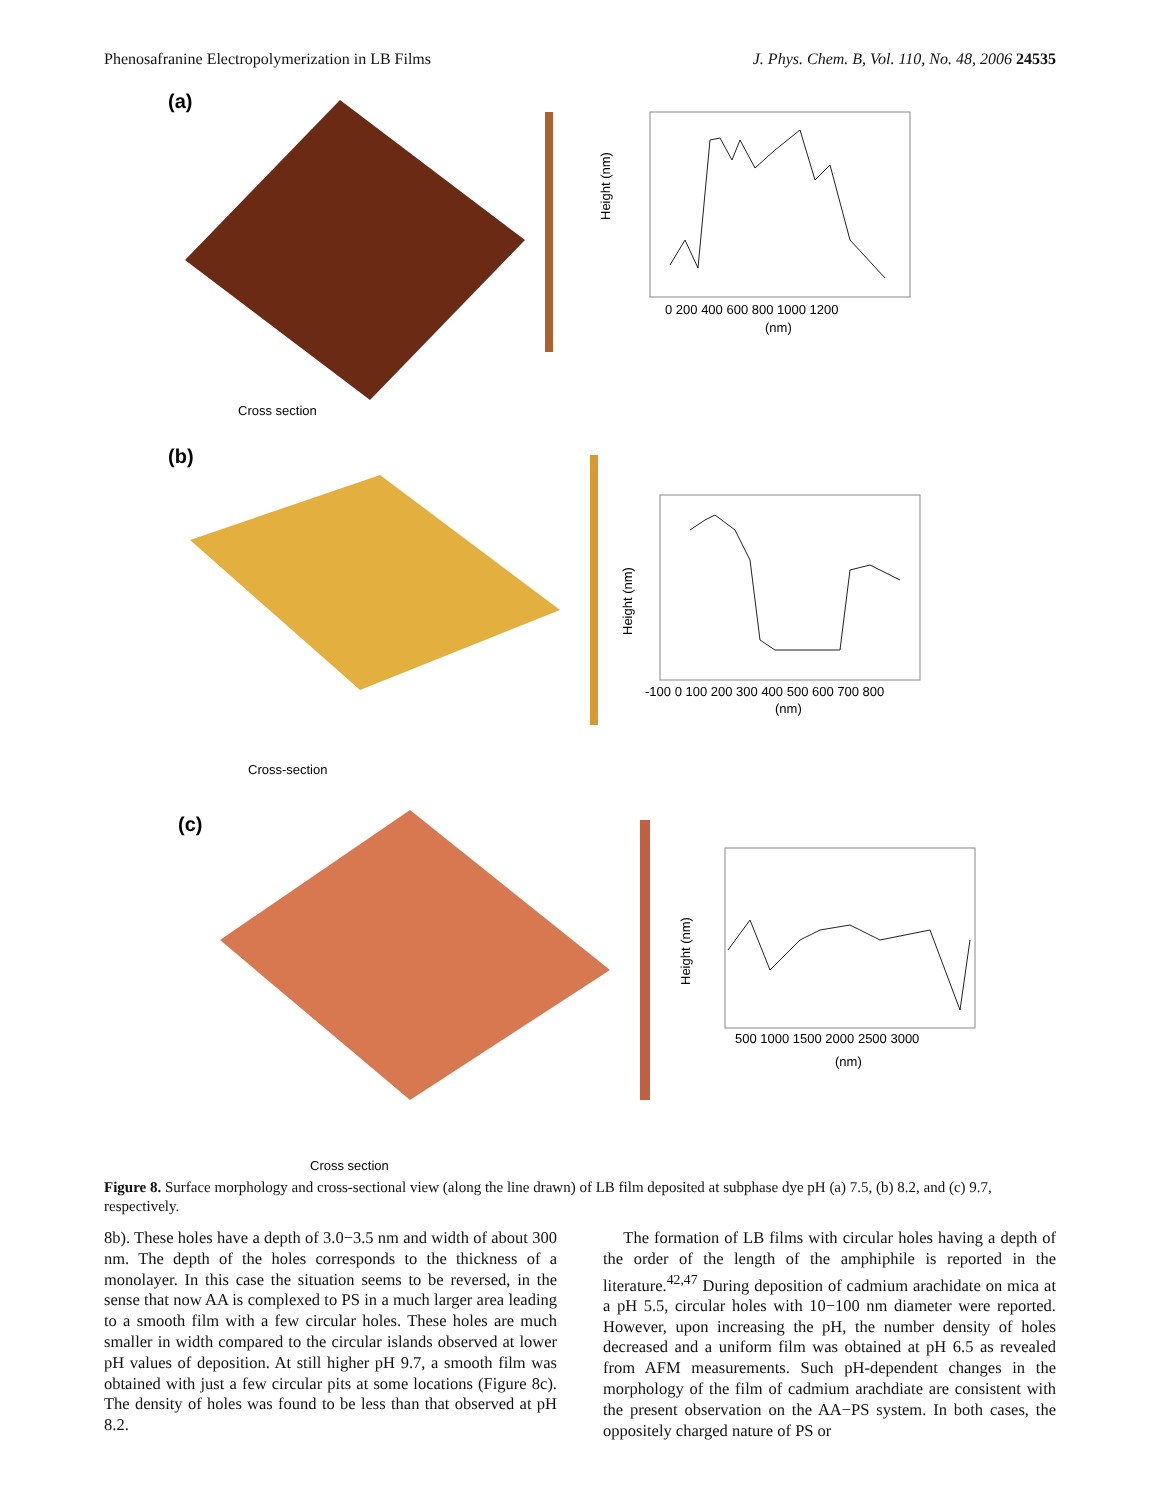Phenosafranine Electropolymerization in LB Films J. Phys. Chem. B, Vol. 110, No. 48, 2006 24535
(a)
Cross section
Height (nm)
0 200 400 600 800 1000 1200
(nm)
(b)
Cross-section
Height (nm)
-100 0 100 200 300 400 500 600 700 800
(nm)
(c)
Cross section
Height (nm)
500 1000 1500 2000 2500 3000
(nm)
Figure 8. Surface morphology and cross-sectional view (along the line drawn) of LB film deposited at subphase dye pH (a) 7.5, (b) 8.2, and (c) 9.7, respectively.
8b). These holes have a depth of 3.0−3.5 nm and width of about 300 nm. The depth of the holes corresponds to the thickness of a monolayer. In this case the situation seems to be reversed, in the sense that now AA is complexed to PS in a much larger area leading to a smooth film with a few circular holes. These holes are much smaller in width compared to the circular islands observed at lower pH values of deposition. At still higher pH 9.7, a smooth film was obtained with just a few circular pits at some locations (Figure 8c). The density of holes was found to be less than that observed at pH 8.2.
The formation of LB films with circular holes having a depth of the order of the length of the amphiphile is reported in the literature.<sup>42,47</sup> During deposition of cadmium arachidate on mica at a pH 5.5, circular holes with 10−100 nm diameter were reported. However, upon increasing the pH, the number density of holes decreased and a uniform film was obtained at pH 6.5 as revealed from AFM measurements. Such pH-dependent changes in the morphology of the film of cadmium arachdiate are consistent with the present observation on the AA−PS system. In both cases, the oppositely charged nature of PS or